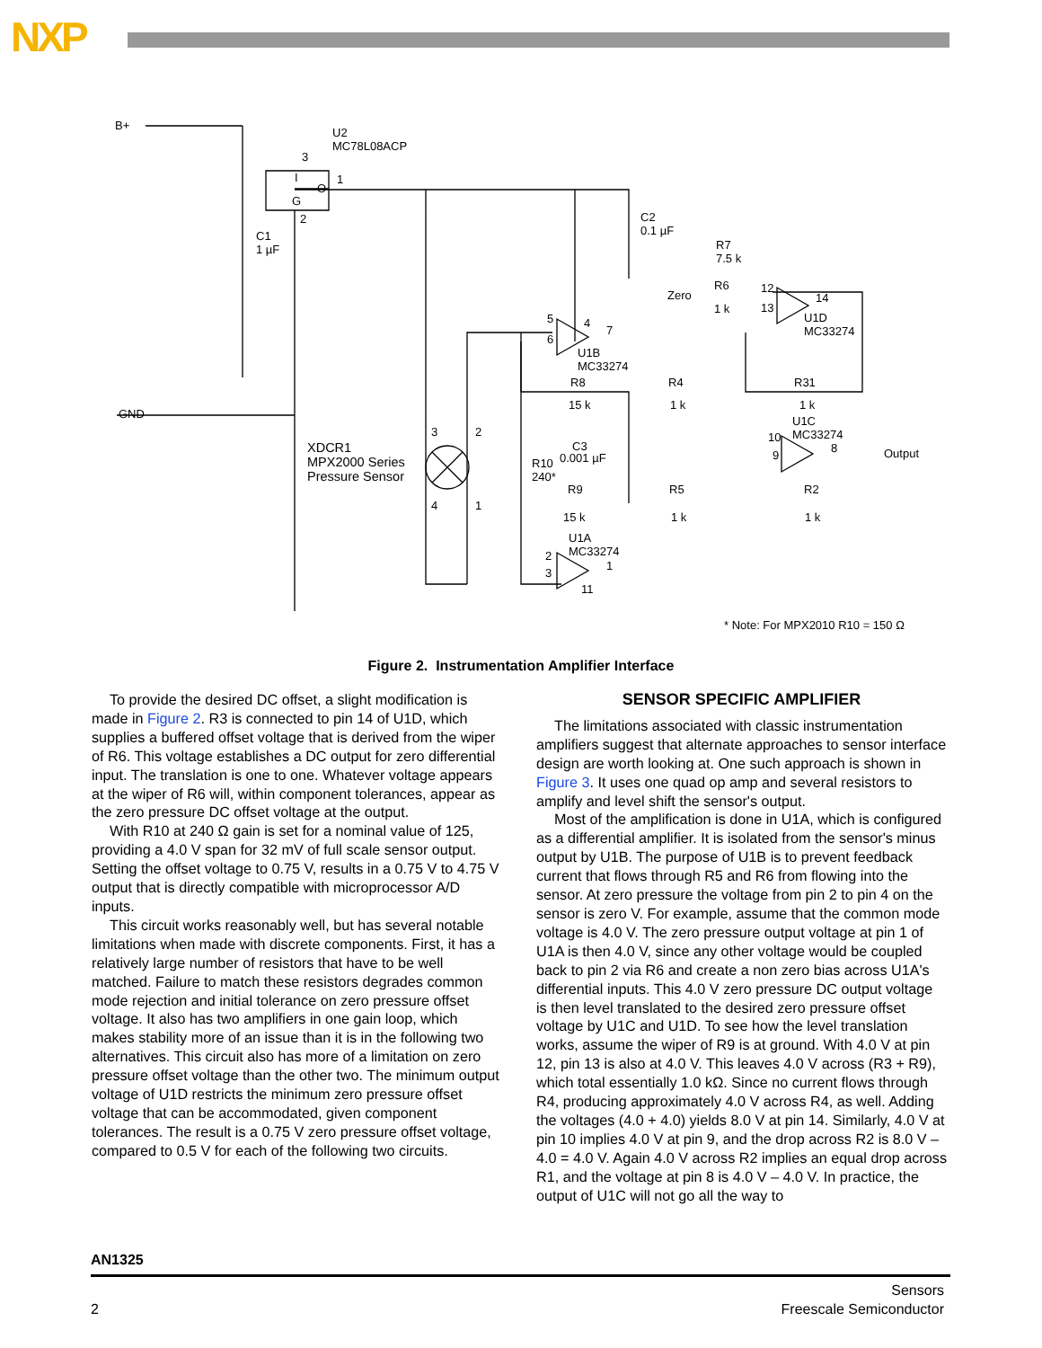NXP
B+
U2
MC78L08ACP
3
I
O
1
G
2
C1
1 µF
C2
0.1 µF
R7
7.5 k
Zero
R6
1 k
12
13
14
U1D
MC33274
5
6
4
7
U1B
MC33274
R8
15 k
R4
1 k
R31
1 k
U1C
MC33274 10
9
8
GND
XDCR1
MPX2000 Series
Pressure Sensor
3 2
4 1
C3
0.001 µF R10
240*
Output
R9
15 k
R5
1 k
R2
1 k
U1A
MC33274 2
3
1
11
* Note: For MPX2010 R10 = 150 Ω
Figure 2. Instrumentation Amplifier Interface
To provide the desired DC offset, a slight modification is made in Figure 2. R3 is connected to pin 14 of U1D, which supplies a buffered offset voltage that is derived from the wiper of R6. This voltage establishes a DC output for zero differential input. The translation is one to one. Whatever voltage appears at the wiper of R6 will, within component tolerances, appear as the zero pressure DC offset voltage at the output.
With R10 at 240 Ω gain is set for a nominal value of 125, providing a 4.0 V span for 32 mV of full scale sensor output. Setting the offset voltage to 0.75 V, results in a 0.75 V to 4.75 V output that is directly compatible with microprocessor A/D inputs.
This circuit works reasonably well, but has several notable limitations when made with discrete components. First, it has a relatively large number of resistors that have to be well matched. Failure to match these resistors degrades common mode rejection and initial tolerance on zero pressure offset voltage. It also has two amplifiers in one gain loop, which makes stability more of an issue than it is in the following two alternatives. This circuit also has more of a limitation on zero pressure offset voltage than the other two. The minimum output voltage of U1D restricts the minimum zero pressure offset voltage that can be accommodated, given component tolerances. The result is a 0.75 V zero pressure offset voltage, compared to 0.5 V for each of the following two circuits.
SENSOR SPECIFIC AMPLIFIER
The limitations associated with classic instrumentation amplifiers suggest that alternate approaches to sensor interface design are worth looking at. One such approach is shown in Figure 3. It uses one quad op amp and several resistors to amplify and level shift the sensor's output.
Most of the amplification is done in U1A, which is configured as a differential amplifier. It is isolated from the sensor's minus output by U1B. The purpose of U1B is to prevent feedback current that flows through R5 and R6 from flowing into the sensor. At zero pressure the voltage from pin 2 to pin 4 on the sensor is zero V. For example, assume that the common mode voltage is 4.0 V. The zero pressure output voltage at pin 1 of U1A is then 4.0 V, since any other voltage would be coupled back to pin 2 via R6 and create a non zero bias across U1A's differential inputs. This 4.0 V zero pressure DC output voltage is then level translated to the desired zero pressure offset voltage by U1C and U1D. To see how the level translation works, assume the wiper of R9 is at ground. With 4.0 V at pin 12, pin 13 is also at 4.0 V. This leaves 4.0 V across (R3 + R9), which total essentially 1.0 kΩ. Since no current flows through R4, producing approximately 4.0 V across R4, as well. Adding the voltages (4.0 + 4.0) yields 8.0 V at pin 14. Similarly, 4.0 V at pin 10 implies 4.0 V at pin 9, and the drop across R2 is 8.0 V –4.0 = 4.0 V. Again 4.0 V across R2 implies an equal drop across R1, and the voltage at pin 8 is 4.0 V – 4.0 V. In practice, the output of U1C will not go all the way to
AN1325
2 Sensors
Freescale Semiconductor